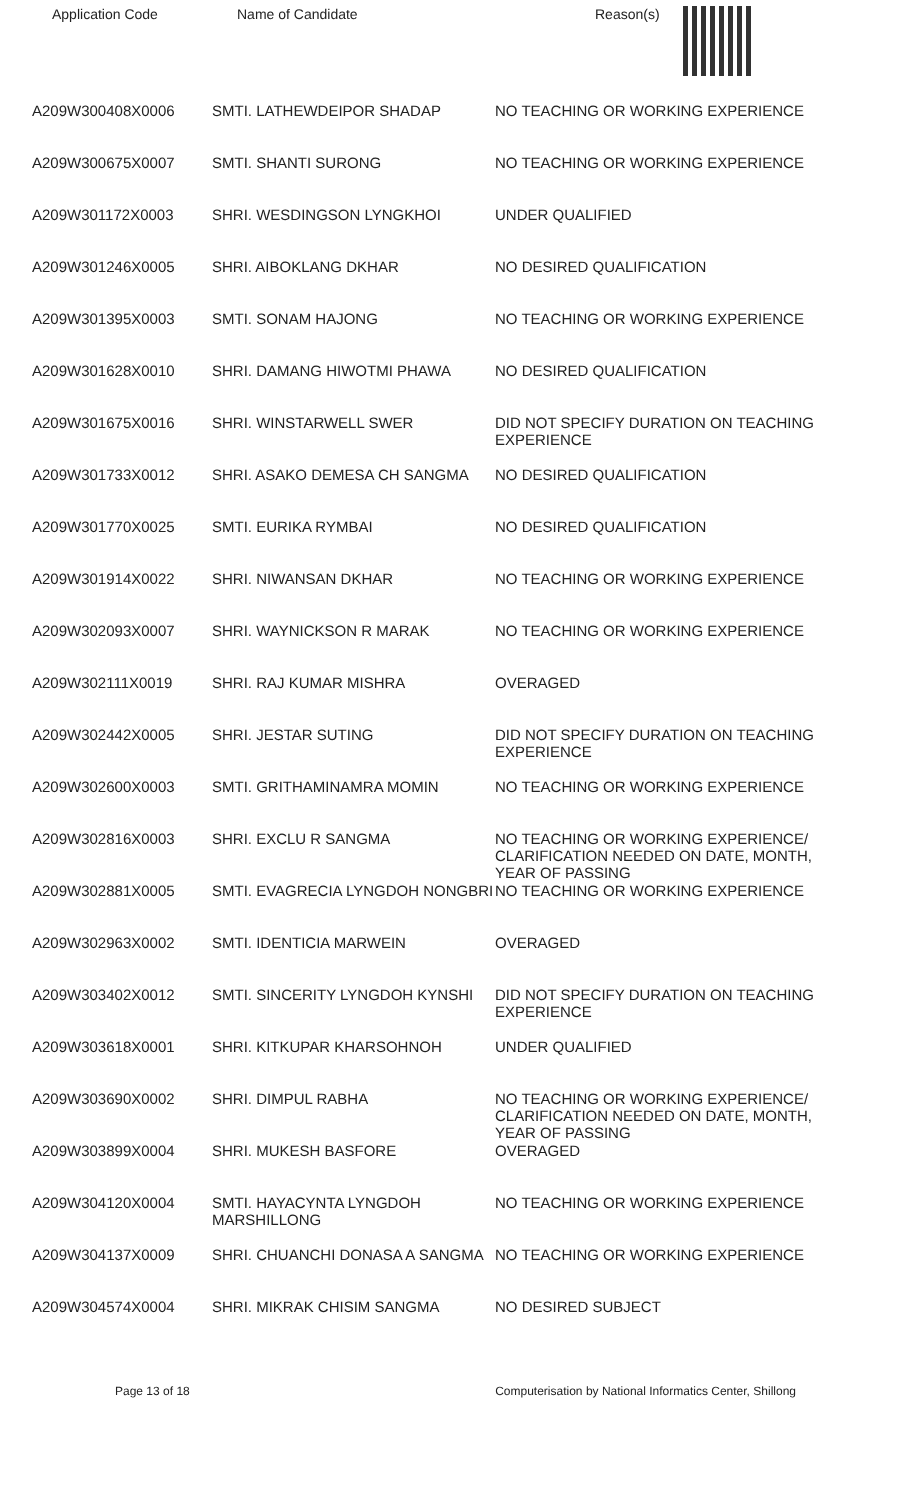| Application Code | Name of Candidate | Reason(s) |
| --- | --- | --- |
| A209W300408X0006 | SMTI. LATHEWDEIPOR SHADAP | NO TEACHING OR WORKING EXPERIENCE |
| A209W300675X0007 | SMTI. SHANTI SURONG | NO TEACHING OR WORKING EXPERIENCE |
| A209W301172X0003 | SHRI. WESDINGSON LYNGKHOI | UNDER QUALIFIED |
| A209W301246X0005 | SHRI. AIBOKLANG DKHAR | NO DESIRED QUALIFICATION |
| A209W301395X0003 | SMTI. SONAM HAJONG | NO TEACHING OR WORKING EXPERIENCE |
| A209W301628X0010 | SHRI. DAMANG HIWOTMI PHAWA | NO DESIRED QUALIFICATION |
| A209W301675X0016 | SHRI. WINSTARWELL SWER | DID NOT SPECIFY DURATION ON TEACHING EXPERIENCE |
| A209W301733X0012 | SHRI. ASAKO DEMESA CH SANGMA | NO DESIRED QUALIFICATION |
| A209W301770X0025 | SMTI. EURIKA RYMBAI | NO DESIRED QUALIFICATION |
| A209W301914X0022 | SHRI. NIWANSAN DKHAR | NO TEACHING OR WORKING EXPERIENCE |
| A209W302093X0007 | SHRI. WAYNICKSON R MARAK | NO TEACHING OR WORKING EXPERIENCE |
| A209W302111X0019 | SHRI. RAJ KUMAR MISHRA | OVERAGED |
| A209W302442X0005 | SHRI. JESTAR SUTING | DID NOT SPECIFY DURATION ON TEACHING EXPERIENCE |
| A209W302600X0003 | SMTI. GRITHAMINAMRA MOMIN | NO TEACHING OR WORKING EXPERIENCE |
| A209W302816X0003 | SHRI. EXCLU R SANGMA | NO TEACHING OR WORKING EXPERIENCE/ CLARIFICATION NEEDED ON DATE, MONTH, YEAR OF PASSING |
| A209W302881X0005 | SMTI. EVAGRECIA LYNGDOH NONGBRI | NO TEACHING OR WORKING EXPERIENCE |
| A209W302963X0002 | SMTI. IDENTICIA MARWEIN | OVERAGED |
| A209W303402X0012 | SMTI. SINCERITY LYNGDOH KYNSHI | DID NOT SPECIFY DURATION ON TEACHING EXPERIENCE |
| A209W303618X0001 | SHRI. KITKUPAR KHARSOHNOH | UNDER QUALIFIED |
| A209W303690X0002 | SHRI. DIMPUL RABHA | NO TEACHING OR WORKING EXPERIENCE/ CLARIFICATION NEEDED ON DATE, MONTH, YEAR OF PASSING |
| A209W303899X0004 | SHRI. MUKESH BASFORE | OVERAGED |
| A209W304120X0004 | SMTI. HAYACYNTA LYNGDOH MARSHILLONG | NO TEACHING OR WORKING EXPERIENCE |
| A209W304137X0009 | SHRI. CHUANCHI DONASA A SANGMA | NO TEACHING OR WORKING EXPERIENCE |
| A209W304574X0004 | SHRI. MIKRAK CHISIM SANGMA | NO DESIRED SUBJECT |
Page 13 of 18 Computerisation by National Informatics Center, Shillong